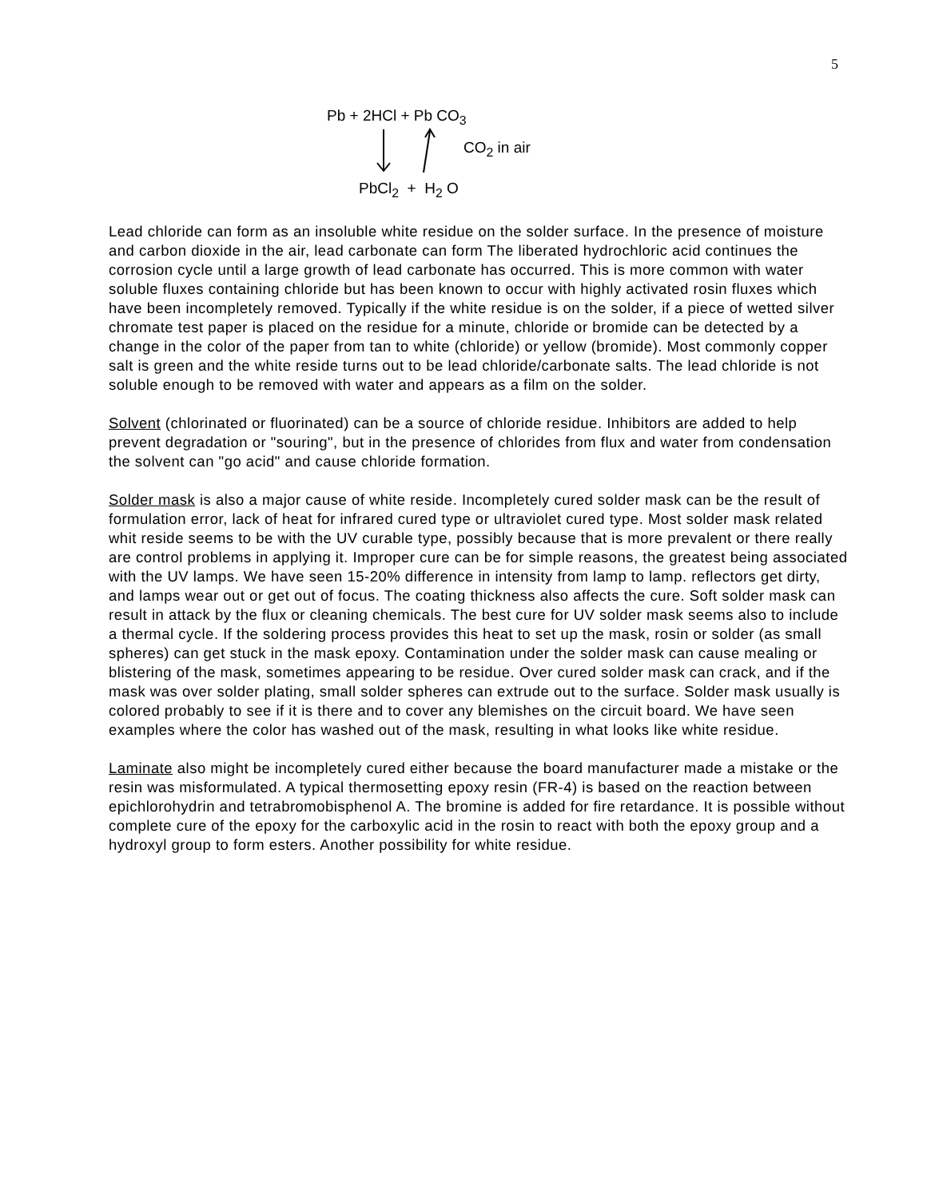5
Pb + 2HCl + Pb CO<sub>3</sub>
CO<sub>2</sub> in air
PbCl<sub>2</sub> + H<sub>2</sub> O
Lead chloride can form as an insoluble white residue on the solder surface. In the presence of moisture and carbon dioxide in the air, lead carbonate can form The liberated hydrochloric acid continues the corrosion cycle until a large growth of lead carbonate has occurred. This is more common with water soluble fluxes containing chloride but has been known to occur with highly activated rosin fluxes which have been incompletely removed. Typically if the white residue is on the solder, if a piece of wetted silver chromate test paper is placed on the residue for a minute, chloride or bromide can be detected by a change in the color of the paper from tan to white (chloride) or yellow (bromide). Most commonly copper salt is green and the white reside turns out to be lead chloride/carbonate salts. The lead chloride is not soluble enough to be removed with water and appears as a film on the solder.
Solvent (chlorinated or fluorinated) can be a source of chloride residue. Inhibitors are added to help prevent degradation or "souring", but in the presence of chlorides from flux and water from condensation the solvent can "go acid" and cause chloride formation.
Solder mask is also a major cause of white reside. Incompletely cured solder mask can be the result of formulation error, lack of heat for infrared cured type or ultraviolet cured type. Most solder mask related whit reside seems to be with the UV curable type, possibly because that is more prevalent or there really are control problems in applying it. Improper cure can be for simple reasons, the greatest being associated with the UV lamps. We have seen 15-20% difference in intensity from lamp to lamp. reflectors get dirty, and lamps wear out or get out of focus. The coating thickness also affects the cure. Soft solder mask can result in attack by the flux or cleaning chemicals. The best cure for UV solder mask seems also to include a thermal cycle. If the soldering process provides this heat to set up the mask, rosin or solder (as small spheres) can get stuck in the mask epoxy. Contamination under the solder mask can cause mealing or blistering of the mask, sometimes appearing to be residue. Over cured solder mask can crack, and if the mask was over solder plating, small solder spheres can extrude out to the surface. Solder mask usually is colored probably to see if it is there and to cover any blemishes on the circuit board. We have seen examples where the color has washed out of the mask, resulting in what looks like white residue.
Laminate also might be incompletely cured either because the board manufacturer made a mistake or the resin was misformulated. A typical thermosetting epoxy resin (FR-4) is based on the reaction between epichlorohydrin and tetrabromobisphenol A. The bromine is added for fire retardance. It is possible without complete cure of the epoxy for the carboxylic acid in the rosin to react with both the epoxy group and a hydroxyl group to form esters. Another possibility for white residue.